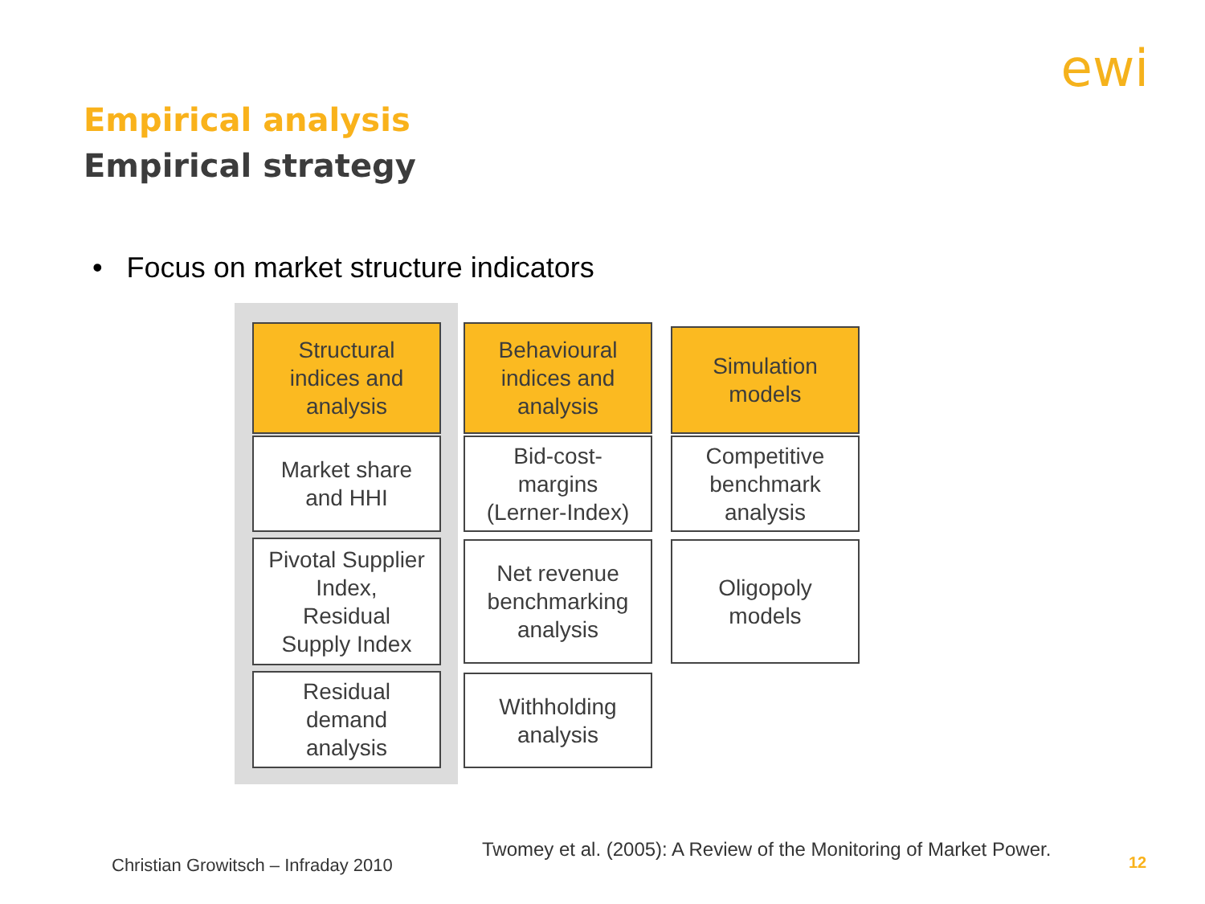ewi
Empirical analysis
Empirical strategy
• Focus on market structure indicators
Structural
indices and
analysis
Market share
and HHI
Pivotal Supplier
Index,
Residual
Supply Index
Residual
demand
analysis
Behavioural
indices and
analysis
Bid-cost-
margins
(Lerner-Index)
Net revenue
benchmarking
analysis
Withholding
analysis
Simulation
models
Competitive
benchmark
analysis
Oligopoly
models
Christian Growitsch – Infraday 2010
Twomey et al. (2005): A Review of the Monitoring of Market Power.
12